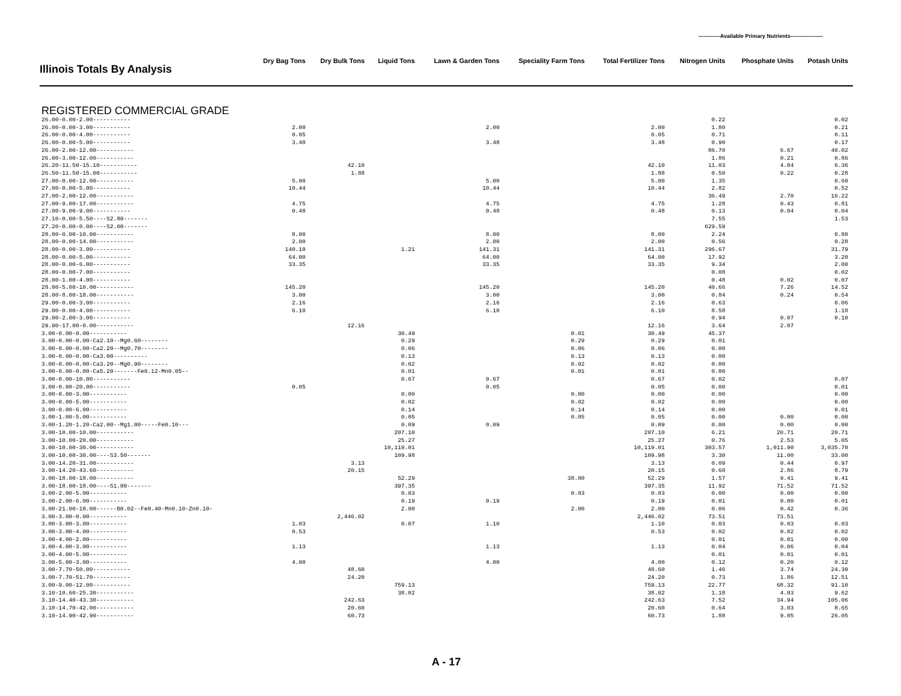------------Available Primary Nutrients------------------
| Illinois Totals By Analysis | Dry Bag Tons | Dry Bulk Tons | Liquid Tons | Lawn & Garden Tons | Speciality Farm Tons | Total Fertilizer Tons | Nitrogen Units | Phosphate Units | Potash Units |
| --- | --- | --- | --- | --- | --- | --- | --- | --- | --- |
| REGISTERED COMMERCIAL GRADE | | | | | | | | | |
| 26.00-0.00-2.00----------- | | | | | | | 0.22 | | 0.02 |
| 26.00-0.00-3.00----------- | 2.00 | | | 2.00 | | 2.00 | 1.80 | | 0.21 |
| 26.00-0.00-4.00----------- | 0.05 | | | | | 0.05 | 0.71 | | 0.11 |
| 26.00-0.00-5.00----------- | 3.48 | | | 3.48 | | 3.48 | 0.90 | | 0.17 |
| 26.00-2.00-12.00----------- | | | | | | | 86.70 | 6.67 | 40.02 |
| 26.00-3.00-12.00----------- | | | | | | | 1.86 | 0.21 | 0.86 |
| 26.20-11.50-15.10----------- | | 42.10 | | | | 42.10 | 11.03 | 4.84 | 6.36 |
| 26.50-11.50-15.00----------- | | 1.88 | | | | 1.88 | 0.50 | 0.22 | 0.28 |
| 27.00-0.00-12.00----------- | 5.00 | | | 5.00 | | 5.00 | 1.35 | | 0.60 |
| 27.00-0.00-5.00----------- | 10.44 | | | 10.44 | | 10.44 | 2.82 | | 0.52 |
| 27.00-2.00-12.00----------- | | | | | | | 36.49 | 2.70 | 16.22 |
| 27.00-9.00-17.00----------- | 4.75 | | | 4.75 | | 4.75 | 1.28 | 0.43 | 0.81 |
| 27.00-9.00-9.00----------- | 0.48 | | | 0.48 | | 0.48 | 0.13 | 0.04 | 0.04 |
| 27.10-0.00-5.50----S2.80------- | | | | | | | 7.55 | | 1.53 |
| 27.20-0.00-0.00----S2.00------- | | | | | | | 629.59 | | |
| 28.00-0.00-10.00----------- | 8.00 | | | 8.00 | | 8.00 | 2.24 | | 0.80 |
| 28.00-0.00-14.00----------- | 2.00 | | | 2.00 | | 2.00 | 0.56 | | 0.28 |
| 28.00-0.00-3.00----------- | 140.10 | | 1.21 | 141.31 | | 141.31 | 296.67 | | 31.79 |
| 28.00-0.00-5.00----------- | 64.00 | | | 64.00 | | 64.00 | 17.92 | | 3.20 |
| 28.00-0.00-6.00----------- | 33.35 | | | 33.35 | | 33.35 | 9.34 | | 2.00 |
| 28.00-0.00-7.00----------- | | | | | | | 0.08 | | 0.02 |
| 28.00-1.00-4.00----------- | | | | | | | 0.48 | 0.02 | 0.07 |
| 28.00-5.00-10.00----------- | 145.20 | | | 145.20 | | 145.20 | 40.66 | 7.26 | 14.52 |
| 28.00-8.00-18.00----------- | 3.00 | | | 3.00 | | 3.00 | 0.84 | 0.24 | 0.54 |
| 29.00-0.00-3.00----------- | 2.16 | | | 2.16 | | 2.16 | 0.63 | | 0.06 |
| 29.00-0.00-4.00----------- | 6.10 | | | 6.10 | | 6.10 | 8.58 | | 1.18 |
| 29.00-2.00-3.00----------- | | | | | | | 0.94 | 0.07 | 0.10 |
| 29.90-17.00-0.00----------- | | 12.16 | | | | 12.16 | 3.64 | 2.07 | |
| 3.00-0.00-0.00----------- | | | 30.49 | | 0.01 | 30.49 | 45.37 | | |
| 3.00-0.00-0.00-Ca2.10--Mg0.60-------- | | | 0.29 | | 0.29 | 0.29 | 0.01 | | |
| 3.00-0.00-0.00-Ca2.20--Mg0.70-------- | | | 0.06 | | 0.06 | 0.06 | 0.00 | | |
| 3.00-0.00-0.00-Ca3.00---------- | | | 0.13 | | 0.13 | 0.13 | 0.00 | | |
| 3.00-0.00-0.00-Ca3.20--Mg0.90-------- | | | 0.02 | | 0.02 | 0.02 | 0.00 | | |
| 3.00-0.00-0.00-Ca5.20-------Fe0.12-Mn0.05-- | | | 0.01 | | 0.01 | 0.01 | 0.00 | | |
| 3.00-0.00-10.00----------- | | | 0.67 | 0.67 | | 0.67 | 0.02 | | 0.07 |
| 3.00-0.00-20.00----------- | 0.05 | | | 0.05 | | 0.05 | 0.00 | | 0.01 |
| 3.00-0.00-3.00----------- | | | 0.00 | | 0.00 | 0.00 | 0.00 | | 0.00 |
| 3.00-0.00-5.00----------- | | | 0.02 | | 0.02 | 0.02 | 0.00 | | 0.00 |
| 3.00-0.00-6.00----------- | | | 0.14 | | 0.14 | 0.14 | 0.00 | | 0.01 |
| 3.00-1.00-5.00----------- | | | 0.05 | | 0.05 | 0.05 | 0.00 | 0.00 | 0.00 |
| 3.00-1.20-1.20-Ca2.00--Mg1.00-----Fe0.10--- | | | 0.09 | 0.09 | | 0.09 | 0.00 | 0.00 | 0.00 |
| 3.00-10.00-10.00----------- | | | 207.10 | | | 207.10 | 6.21 | 20.71 | 20.71 |
| 3.00-10.00-20.00----------- | | | 25.27 | | | 25.27 | 0.76 | 2.53 | 5.05 |
| 3.00-10.00-30.00----------- | | | 10,119.01 | | | 10,119.01 | 303.57 | 1,011.90 | 3,035.70 |
| 3.00-10.00-30.00----S3.50------- | | | 109.98 | | | 109.98 | 3.30 | 11.00 | 33.00 |
| 3.00-14.20-31.00----------- | | 3.13 | | | | 3.13 | 0.09 | 0.44 | 0.97 |
| 3.00-14.20-43.60----------- | | 20.15 | | | | 20.15 | 0.60 | 2.86 | 8.79 |
| 3.00-18.00-18.00----------- | | | 52.29 | | 38.00 | 52.29 | 1.57 | 9.41 | 9.41 |
| 3.00-18.00-18.00----S1.00------- | | | 397.35 | | | 397.35 | 11.92 | 71.52 | 71.52 |
| 3.00-2.00-5.00----------- | | | 0.03 | | 0.03 | 0.03 | 0.00 | 0.00 | 0.00 |
| 3.00-2.00-6.00----------- | | | 0.19 | 0.19 | | 0.19 | 0.01 | 0.00 | 0.01 |
| 3.00-21.00-18.00------B0.02--Fe0.40-Mn0.10-Zn0.10- | | | 2.00 | | 2.00 | 2.00 | 0.06 | 0.42 | 0.36 |
| 3.00-3.00-0.00----------- | | 2,446.02 | | | | 2,446.02 | 73.51 | 73.51 | |
| 3.00-3.00-3.00----------- | 1.03 | | 0.07 | 1.10 | | 1.10 | 0.03 | 0.03 | 0.03 |
| 3.00-3.00-4.00----------- | 0.53 | | | | | 0.53 | 0.02 | 0.02 | 0.02 |
| 3.00-4.00-2.00----------- | | | | | | | 0.01 | 0.01 | 0.00 |
| 3.00-4.00-3.00----------- | 1.13 | | | 1.13 | | 1.13 | 0.04 | 0.06 | 0.04 |
| 3.00-4.00-5.00----------- | | | | | | | 0.01 | 0.01 | 0.01 |
| 3.00-5.00-3.00----------- | 4.00 | | | 4.00 | | 4.00 | 0.12 | 0.20 | 0.12 |
| 3.00-7.70-50.00----------- | | 48.60 | | | | 48.60 | 1.46 | 3.74 | 24.30 |
| 3.00-7.70-51.70----------- | | 24.20 | | | | 24.20 | 0.73 | 1.86 | 12.51 |
| 3.00-9.00-12.00----------- | | | 759.13 | | | 759.13 | 22.77 | 68.32 | 91.10 |
| 3.10-10.60-25.30----------- | | | 38.02 | | | 38.02 | 1.18 | 4.03 | 9.62 |
| 3.10-14.40-43.30----------- | | 242.63 | | | | 242.63 | 7.52 | 34.94 | 105.06 |
| 3.10-14.70-42.00----------- | | 20.60 | | | | 20.60 | 0.64 | 3.03 | 8.65 |
| 3.10-14.90-42.90----------- | | 60.73 | | | | 60.73 | 1.88 | 9.05 | 26.05 |
A - 17